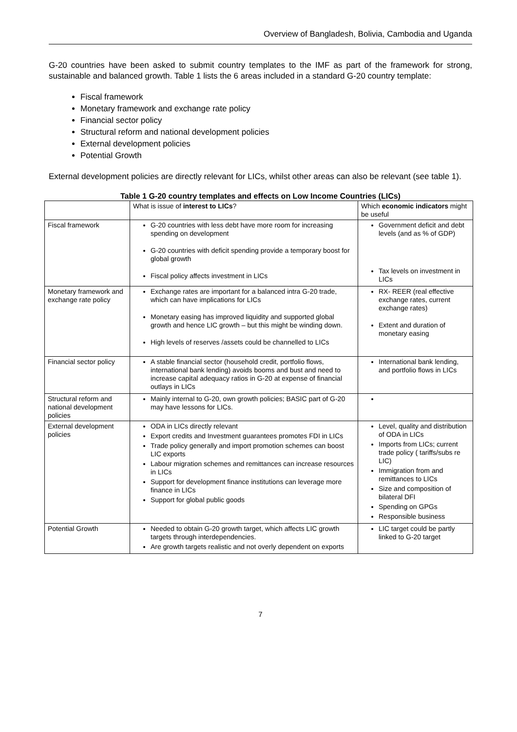Overview of Bangladesh, Bolivia, Cambodia and Uganda
G-20 countries have been asked to submit country templates to the IMF as part of the framework for strong, sustainable and balanced growth. Table 1 lists the 6 areas included in a standard G-20 country template:
Fiscal framework
Monetary framework and exchange rate policy
Financial sector policy
Structural reform and national development policies
External development policies
Potential Growth
External development policies are directly relevant for LICs, whilst other areas can also be relevant (see table 1).
Table 1 G-20 country templates and effects on Low Income Countries (LICs)
| | What is issue of interest to LICs ? | Which economic indicators might be useful |
| Fiscal framework | G-20 countries with less debt have more room for increasing spending on development G-20 countries with deficit spending provide a temporary boost for global growth Fiscal policy affects investment in LICs | Government deficit and debt levels (and as % of GDP) Tax levels on investment in LICs |
| Monetary framework and exchange rate policy | Exchange rates are important for a balanced intra G-20 trade, which can have implications for LICs Monetary easing has improved liquidity and supported global growth and hence LIC growth – but this might be winding down. High levels of reserves /assets could be channelled to LICs | RX- REER (real effective exchange rates, current exchange rates) Extent and duration of monetary easing |
| Financial sector policy | A stable financial sector (household credit, portfolio flows, international bank lending) avoids booms and bust and need to increase capital adequacy ratios in G-20 at expense of financial outlays in LICs | International bank lending, and portfolio flows in LICs |
| Structural reform and national development policies | Mainly internal to G-20, own growth policies; BASIC part of G-20 may have lessons for LICs. | |
| External development policies | ODA in LICs directly relevant Export credits and Investment guarantees promotes FDI in LICs Trade policy generally and import promotion schemes can boost LIC exports Labour migration schemes and remittances can increase resources in LICs Support for development finance institutions can leverage more finance in LICs Support for global public goods | Level, quality and distribution of ODA in LICs Imports from LICs; current trade policy ( tariffs/subs re LIC) Immigration from and remittances to LICs Size and composition of bilateral DFI Spending on GPGs Responsible business |
| Potential Growth | Needed to obtain G-20 growth target, which affects LIC growth targets through interdependencies. Are growth targets realistic and not overly dependent on exports | LIC target could be partly linked to G-20 target |
7